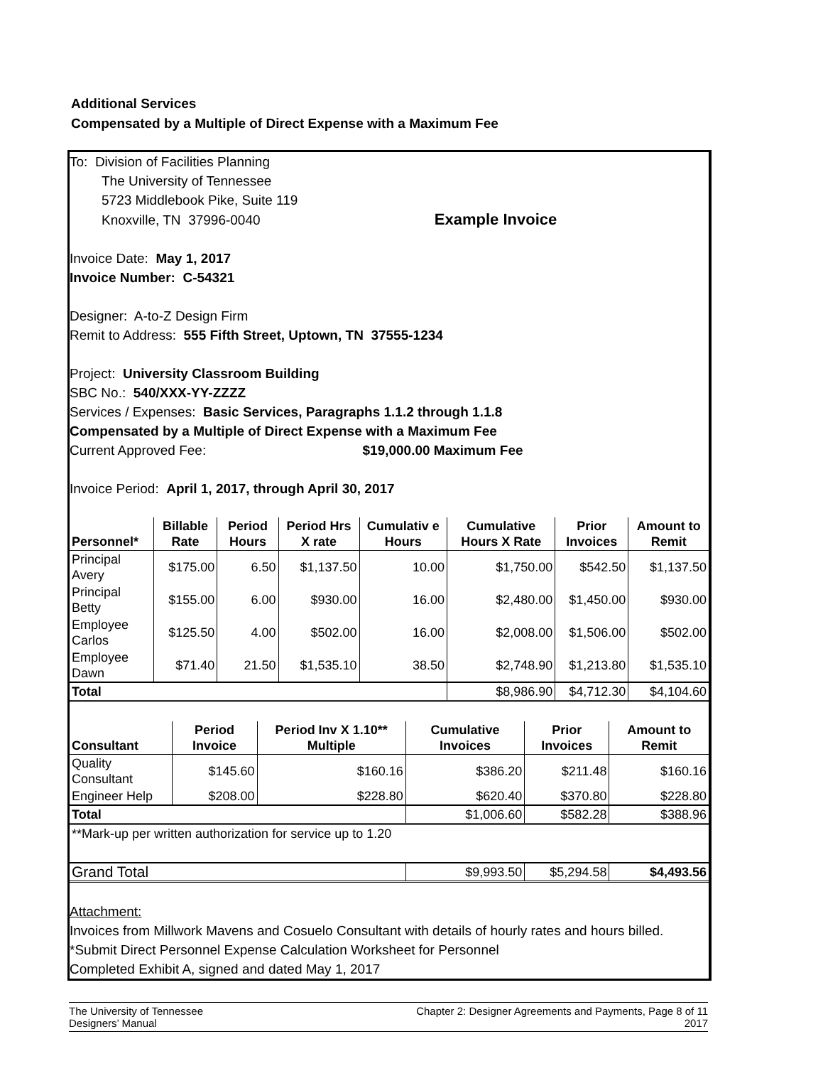Additional Services
Compensated by a Multiple of Direct Expense with a Maximum Fee
To: Division of Facilities Planning
The University of Tennessee
5723 Middlebook Pike, Suite 119
Knoxville, TN 37996-0040 Example Invoice
Invoice Date: May 1, 2017
Invoice Number: C-54321
Designer: A-to-Z Design Firm
Remit to Address: 555 Fifth Street, Uptown, TN 37555-1234
Project: University Classroom Building
SBC No.: 540/XXX-YY-ZZZZ
Services / Expenses: Basic Services, Paragraphs 1.1.2 through 1.1.8
Compensated by a Multiple of Direct Expense with a Maximum Fee
Current Approved Fee: $19,000.00 Maximum Fee
Invoice Period: April 1, 2017, through April 30, 2017
| Personnel* | Billable Rate | Period Hours | Period Hrs X rate | Cumulativ e Hours | Cumulative Hours X Rate | Prior Invoices | Amount to Remit |
| --- | --- | --- | --- | --- | --- | --- | --- |
| Principal Avery | $175.00 | 6.50 | $1,137.50 | 10.00 | $1,750.00 | $542.50 | $1,137.50 |
| Principal Betty | $155.00 | 6.00 | $930.00 | 16.00 | $2,480.00 | $1,450.00 | $930.00 |
| Employee Carlos | $125.50 | 4.00 | $502.00 | 16.00 | $2,008.00 | $1,506.00 | $502.00 |
| Employee Dawn | $71.40 | 21.50 | $1,535.10 | 38.50 | $2,748.90 | $1,213.80 | $1,535.10 |
| Total | | | | | $8,986.90 | $4,712.30 | $4,104.60 |
| Consultant | Period Invoice | Period Inv X 1.10** Multiple | Cumulative Invoices | Prior Invoices | Amount to Remit |
| --- | --- | --- | --- | --- | --- |
| Quality Consultant | $145.60 | $160.16 | $386.20 | $211.48 | $160.16 |
| Engineer Help | $208.00 | $228.80 | $620.40 | $370.80 | $228.80 |
| Total | | | $1,006.60 | $582.28 | $388.96 |
| **Mark-up per written authorization for service up to 1.20 | | | | | |
| Grand Total | | | $9,993.50 | $5,294.58 | $4,493.56 |
Attachment:
Invoices from Millwork Mavens and Cosuelo Consultant with details of hourly rates and hours billed.
*Submit Direct Personnel Expense Calculation Worksheet for Personnel
Completed Exhibit A, signed and dated May 1, 2017
The University of Tennessee
Designers’ Manual
Chapter 2: Designer Agreements and Payments, Page 8 of 11
2017